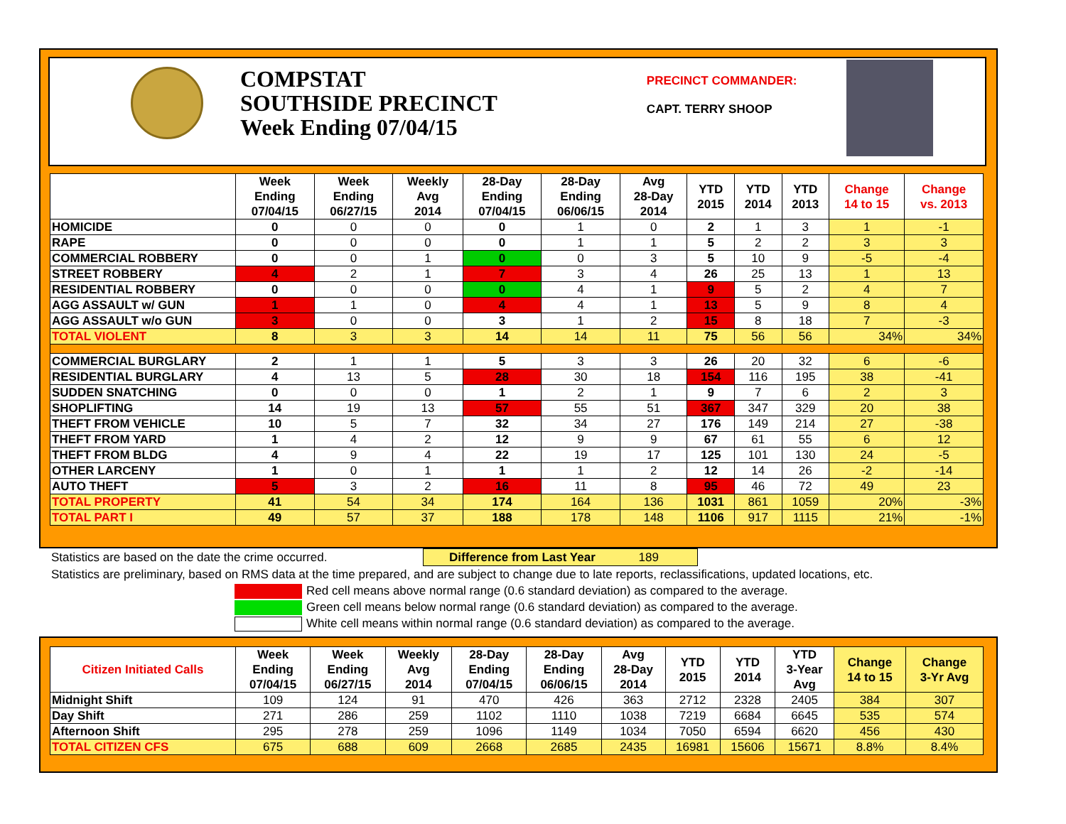COMPSTAT
SOUTHSIDE PRECINCT
Week Ending 07/04/15
PRECINCT COMMANDER:
CAPT. TERRY SHOOP
| | Week Ending 07/04/15 | Week Ending 06/27/15 | Weekly Avg 2014 | 28-Day Ending 07/04/15 | 28-Day Ending 06/06/15 | Avg 28-Day 2014 | YTD 2015 | YTD 2014 | YTD 2013 | Change 14 to 15 | Change vs. 2013 |
| --- | --- | --- | --- | --- | --- | --- | --- | --- | --- | --- | --- |
| HOMICIDE | 0 | 0 | 0 | 0 | 1 | 0 | 2 | 1 | 3 | 1 | -1 |
| RAPE | 0 | 0 | 0 | 0 | 1 | 1 | 5 | 2 | 2 | 3 | 3 |
| COMMERCIAL ROBBERY | 0 | 0 | 1 | 0 | 0 | 3 | 5 | 10 | 9 | -5 | -4 |
| STREET ROBBERY | 4 | 2 | 1 | 7 | 3 | 4 | 26 | 25 | 13 | 1 | 13 |
| RESIDENTIAL ROBBERY | 0 | 0 | 0 | 0 | 4 | 1 | 9 | 5 | 2 | 4 | 7 |
| AGG ASSAULT w/ GUN | 1 | 1 | 0 | 4 | 4 | 1 | 13 | 5 | 9 | 8 | 4 |
| AGG ASSAULT w/o GUN | 3 | 0 | 0 | 3 | 1 | 2 | 15 | 8 | 18 | 7 | -3 |
| TOTAL VIOLENT | 8 | 3 | 3 | 14 | 14 | 11 | 75 | 56 | 56 | 34% | 34% |
| COMMERCIAL BURGLARY | 2 | 1 | 1 | 5 | 3 | 3 | 26 | 20 | 32 | 6 | -6 |
| RESIDENTIAL BURGLARY | 4 | 13 | 5 | 28 | 30 | 18 | 154 | 116 | 195 | 38 | -41 |
| SUDDEN SNATCHING | 0 | 0 | 0 | 1 | 2 | 1 | 9 | 7 | 6 | 2 | 3 |
| SHOPLIFTING | 14 | 19 | 13 | 57 | 55 | 51 | 367 | 347 | 329 | 20 | 38 |
| THEFT FROM VEHICLE | 10 | 5 | 7 | 32 | 34 | 27 | 176 | 149 | 214 | 27 | -38 |
| THEFT FROM YARD | 1 | 4 | 2 | 12 | 9 | 9 | 67 | 61 | 55 | 6 | 12 |
| THEFT FROM BLDG | 4 | 9 | 4 | 22 | 19 | 17 | 125 | 101 | 130 | 24 | -5 |
| OTHER LARCENY | 1 | 0 | 1 | 1 | 1 | 2 | 12 | 14 | 26 | -2 | -14 |
| AUTO THEFT | 5 | 3 | 2 | 16 | 11 | 8 | 95 | 46 | 72 | 49 | 23 |
| TOTAL PROPERTY | 41 | 54 | 34 | 174 | 164 | 136 | 1031 | 861 | 1059 | 20% | -3% |
| TOTAL PART I | 49 | 57 | 37 | 188 | 178 | 148 | 1106 | 917 | 1115 | 21% | -1% |
Statistics are based on the date the crime occurred. Difference from Last Year 189
Statistics are preliminary, based on RMS data at the time prepared, and are subject to change due to late reports, reclassifications, updated locations, etc.
Red cell means above normal range (0.6 standard deviation) as compared to the average.
Green cell means below normal range (0.6 standard deviation) as compared to the average.
White cell means within normal range (0.6 standard deviation) as compared to the average.
| Citizen Initiated Calls | Week Ending 07/04/15 | Week Ending 06/27/15 | Weekly Avg 2014 | 28-Day Ending 07/04/15 | 28-Day Ending 06/06/15 | Avg 28-Day 2014 | YTD 2015 | YTD 2014 | YTD 3-Year Avg | Change 14 to 15 | Change 3-Yr Avg |
| --- | --- | --- | --- | --- | --- | --- | --- | --- | --- | --- | --- |
| Midnight Shift | 109 | 124 | 91 | 470 | 426 | 363 | 2712 | 2328 | 2405 | 384 | 307 |
| Day Shift | 271 | 286 | 259 | 1102 | 1110 | 1038 | 7219 | 6684 | 6645 | 535 | 574 |
| Afternoon Shift | 295 | 278 | 259 | 1096 | 1149 | 1034 | 7050 | 6594 | 6620 | 456 | 430 |
| TOTAL CITIZEN CFS | 675 | 688 | 609 | 2668 | 2685 | 2435 | 16981 | 15606 | 15671 | 8.8% | 8.4% |